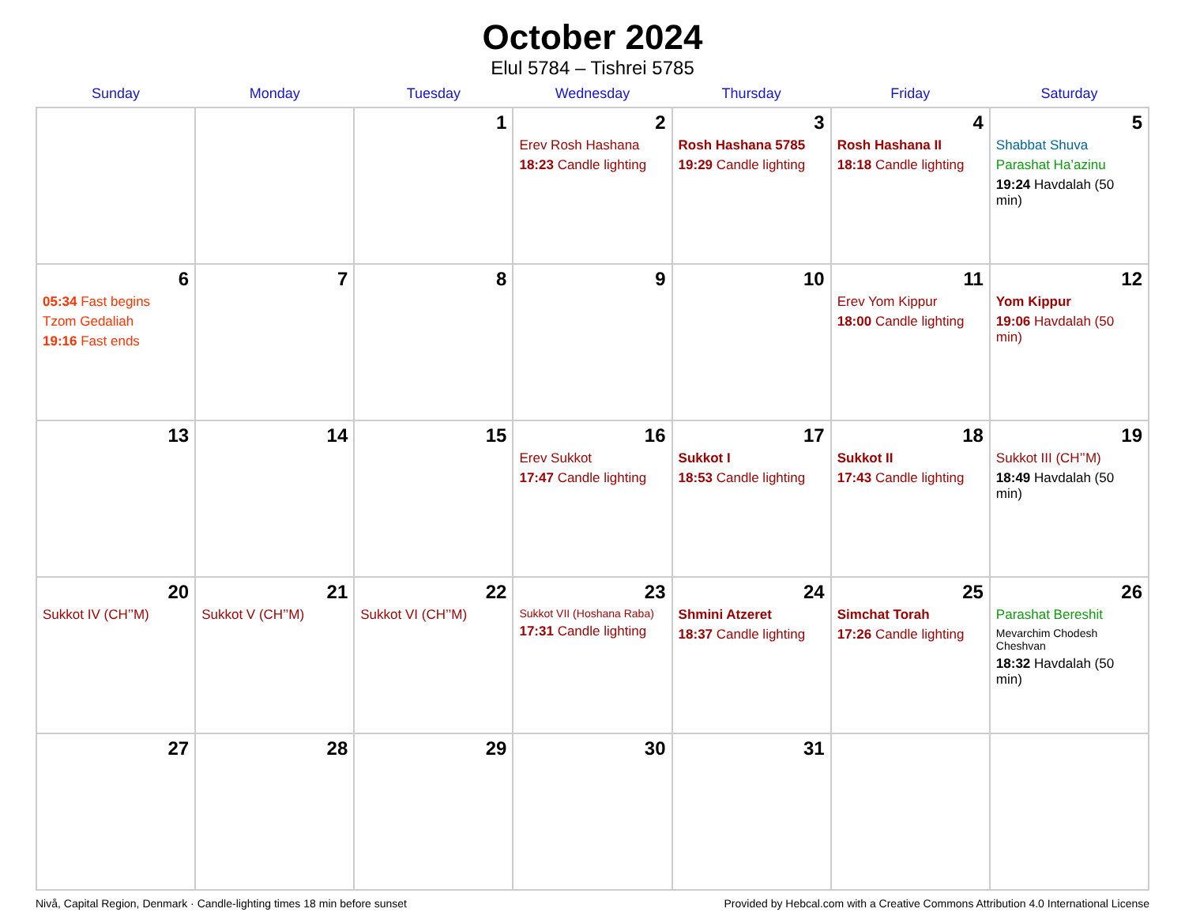October 2024
Elul 5784 – Tishrei 5785
| Sunday | Monday | Tuesday | Wednesday | Thursday | Friday | Saturday |
| --- | --- | --- | --- | --- | --- | --- |
| | | 1 | 2 Erev Rosh Hashana 18:23 Candle lighting | 3 Rosh Hashana 5785 19:29 Candle lighting | 4 Rosh Hashana II 18:18 Candle lighting | 5 Shabbat Shuva Parashat Ha’azinu 19:24 Havdalah (50 min) |
| 6 05:34 Fast begins Tzom Gedaliah 19:16 Fast ends | 7 | 8 | 9 | 10 | 11 Erev Yom Kippur 18:00 Candle lighting | 12 Yom Kippur 19:06 Havdalah (50 min) |
| 13 | 14 | 15 | 16 Erev Sukkot 17:47 Candle lighting | 17 Sukkot I 18:53 Candle lighting | 18 Sukkot II 17:43 Candle lighting | 19 Sukkot III (CH’’M) 18:49 Havdalah (50 min) |
| 20 Sukkot IV (CH’’M) | 21 Sukkot V (CH’’M) | 22 Sukkot VI (CH’’M) | 23 Sukkot VII (Hoshana Raba) 17:31 Candle lighting | 24 Shmini Atzeret 18:37 Candle lighting | 25 Simchat Torah 17:26 Candle lighting | 26 Parashat Bereshit Mevarchim Chodesh Cheshvan 18:32 Havdalah (50 min) |
| 27 | 28 | 29 | 30 | 31 | | |
Nivå, Capital Region, Denmark · Candle-lighting times 18 min before sunset Provided by Hebcal.com with a Creative Commons Attribution 4.0 International License